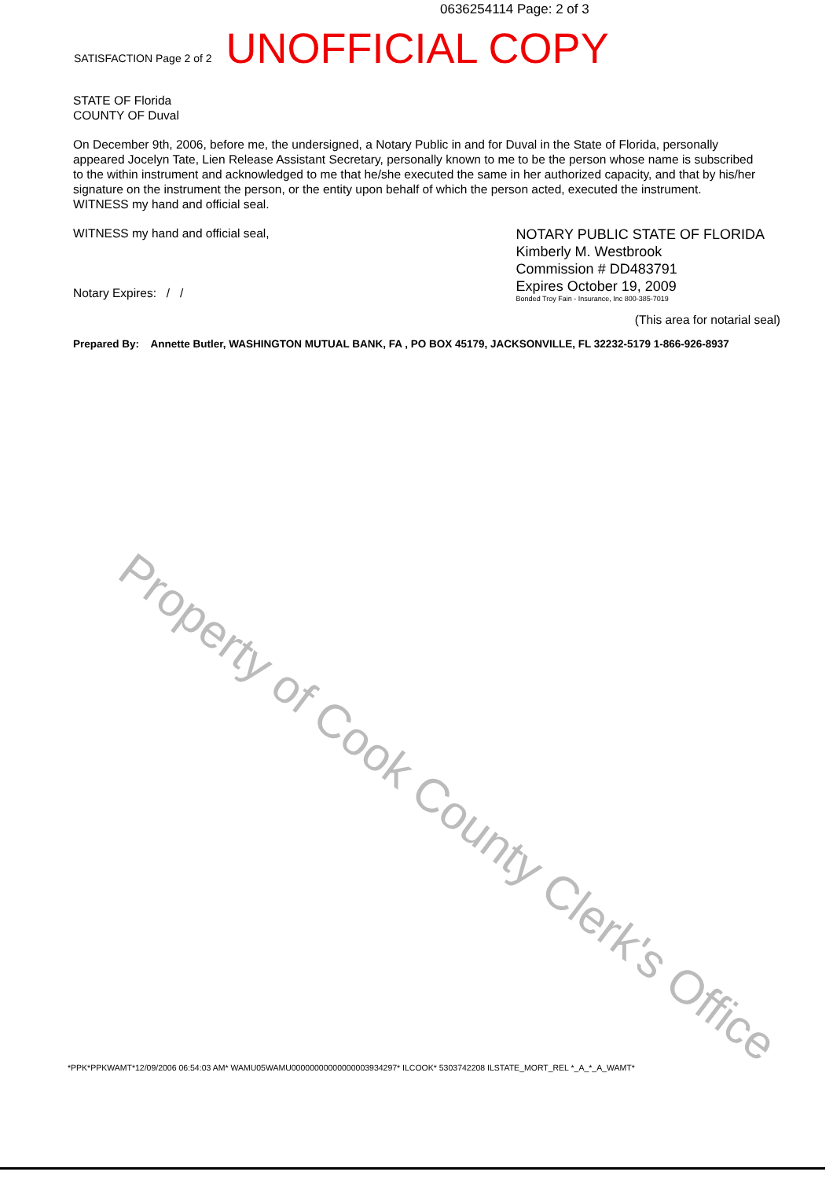Property of Cook County Clerk's Office
0636254114 Page: 2 of 3
SATISFACTION Page 2 of 2 UNOFFICIAL COPY
STATE OF Florida
COUNTY OF Duval
On December 9th, 2006, before me, the undersigned, a Notary Public in and for Duval in the State of Florida, personally appeared Jocelyn Tate, Lien Release Assistant Secretary, personally known to me to be the person whose name is subscribed to the within instrument and acknowledged to me that he/she executed the same in her authorized capacity, and that by his/her signature on the instrument the person, or the entity upon behalf of which the person acted, executed the instrument. WITNESS my hand and official seal.
WITNESS my hand and official seal,
Notary Expires: / /
NOTARY PUBLIC STATE OF FLORIDA
Kimberly M. Westbrook
Commission # DD483791
Expires October 19, 2009
Bonded Troy Fain - Insurance, Inc 800-385-7019
(This area for notarial seal)
Prepared By: Annette Butler, WASHINGTON MUTUAL BANK, FA , PO BOX 45179, JACKSONVILLE, FL 32232-5179 1-866-926-8937
*PPK*PPKWAMT*12/09/2006 06:54:03 AM* WAMU05WAMU00000000000000003934297* ILCOOK* 5303742208 ILSTATE_MORT_REL *_A_*_A_WAMT*